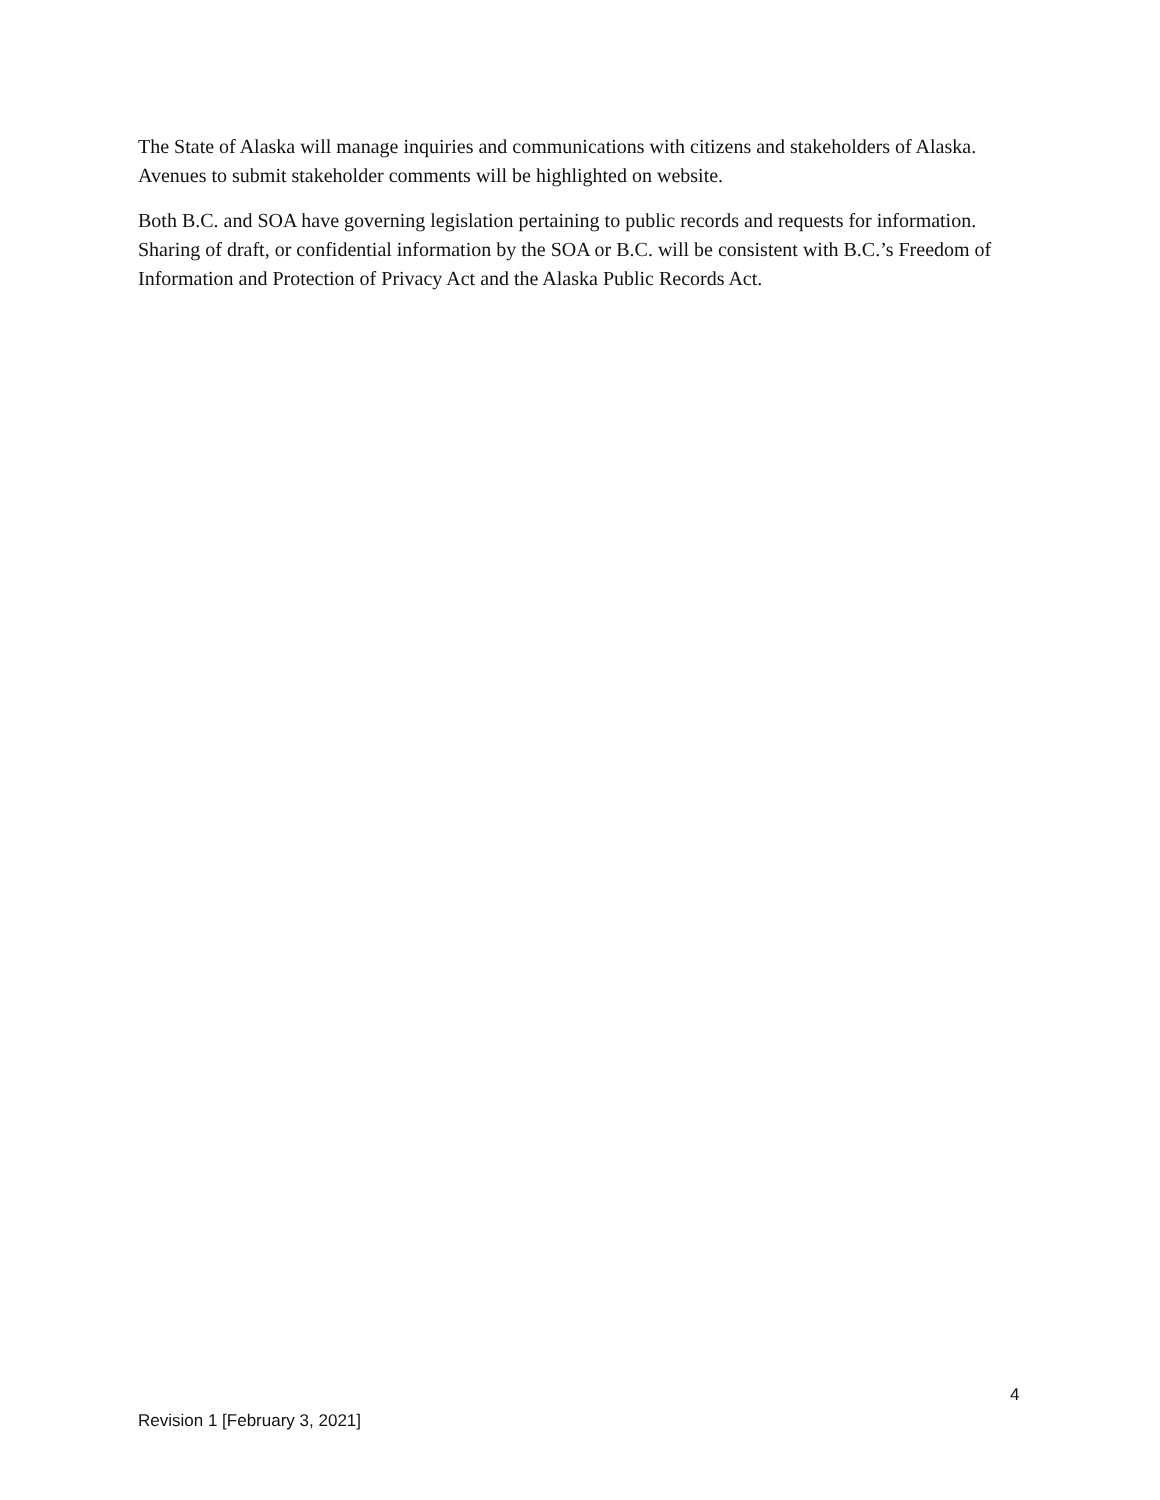The State of Alaska will manage inquiries and communications with citizens and stakeholders of Alaska. Avenues to submit stakeholder comments will be highlighted on website.
Both B.C. and SOA have governing legislation pertaining to public records and requests for information. Sharing of draft, or confidential information by the SOA or B.C. will be consistent with B.C.’s Freedom of Information and Protection of Privacy Act and the Alaska Public Records Act.
4
Revision 1 [February 3, 2021]